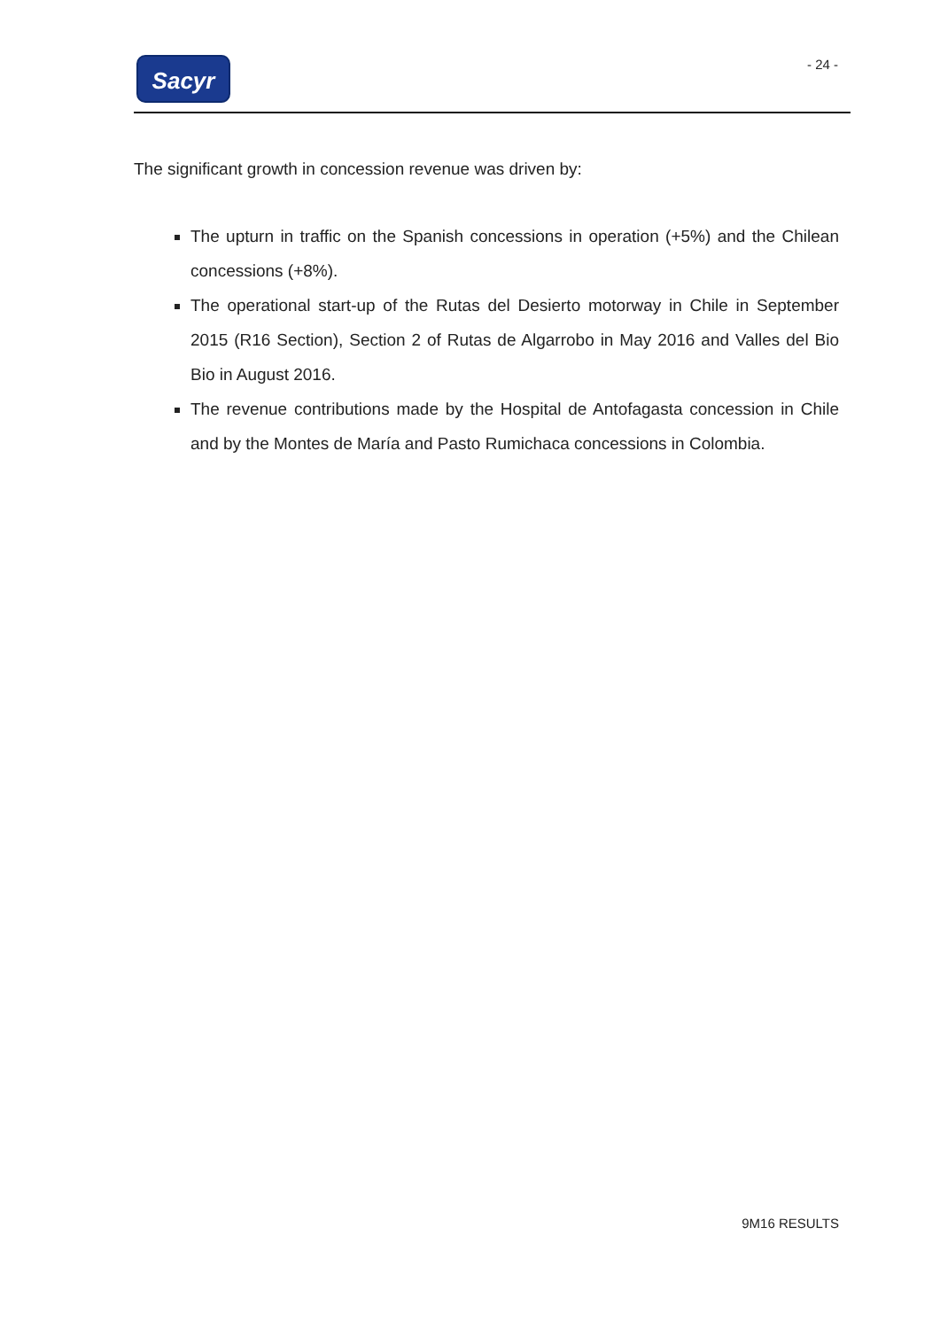Sacyr
- 24 -
The significant growth in concession revenue was driven by:
The upturn in traffic on the Spanish concessions in operation (+5%) and the Chilean concessions (+8%).
The operational start-up of the Rutas del Desierto motorway in Chile in September 2015 (R16 Section), Section 2 of Rutas de Algarrobo in May 2016 and Valles del Bio Bio in August 2016.
The revenue contributions made by the Hospital de Antofagasta concession in Chile and by the Montes de María and Pasto Rumichaca concessions in Colombia.
9M16 RESULTS